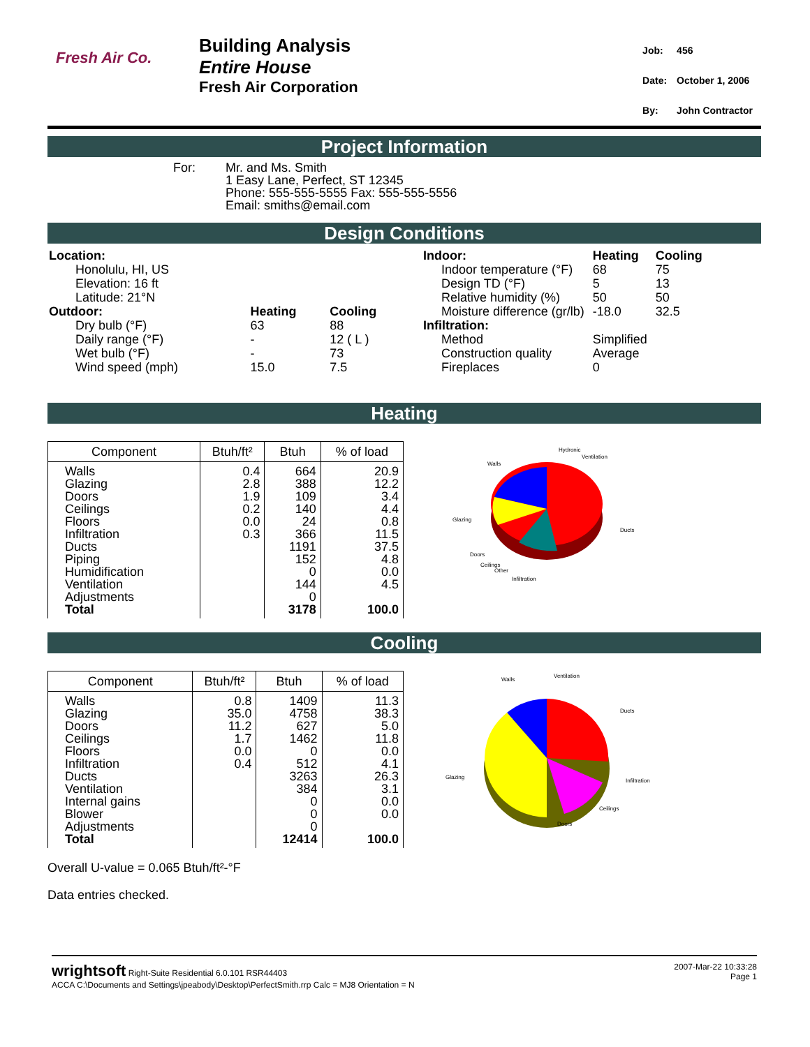Fresh Air Co.
Building Analysis
Entire House
Fresh Air Corporation
| Job: | 456 |
| Date: | October 1, 2006 |
| By: | John Contractor |
Project Information
For: Mr. and Ms. Smith
1 Easy Lane, Perfect, ST 12345
Phone: 555-555-5555 Fax: 555-555-5556
Email: smiths@email.com
Design Conditions
| Location: | | | |
| Honolulu, HI, US | | | |
| Elevation: 16 ft | | | |
| Latitude: 21°N | | | |
| Outdoor: | Heating | Cooling | |
| Dry bulb (°F) | 63 | 88 | |
| Daily range (°F) | - | 12 ( L ) | |
| Wet bulb (°F) | - | 73 | |
| Wind speed (mph) | 15.0 | 7.5 | |
| Indoor: | Heating | Cooling |
| Indoor temperature (°F) | 68 | 75 |
| Design TD (°F) | 5 | 13 |
| Relative humidity (%) | 50 | 50 |
| Moisture difference (gr/lb) | -18.0 | 32.5 |
| Infiltration: | | |
| Method | Simplified | |
| Construction quality | Average | |
| Fireplaces | 0 | |
Heating
| Component | Btuh/ft² | Btuh | % of load |
| --- | --- | --- | --- |
| Walls Glazing Doors Ceilings Floors Infiltration Ducts Piping Humidification Ventilation Adjustments Total | 0.4 2.8 1.9 0.2 0.0 0.3 | 664 388 109 140 24 366 1191 152 0 144 0 3178 | 20.9 12.2 3.4 4.4 0.8 11.5 37.5 4.8 0.0 4.5 100.0 |
Walls
Hydronic
Ventilation
Glazing
Ducts
Doors
Ceilings
Other
Infiltration
Cooling
| Component | Btuh/ft² | Btuh | % of load |
| --- | --- | --- | --- |
| Walls Glazing Doors Ceilings Floors Infiltration Ducts Ventilation Internal gains Blower Adjustments Total | 0.8 35.0 11.2 1.7 0.0 0.4 | 1409 4758 627 1462 0 512 3263 384 0 0 0 12414 | 11.3 38.3 5.0 11.8 0.0 4.1 26.3 3.1 0.0 0.0 100.0 |
Walls
Ventilation
Ducts
Glazing
Infiltration
Ceilings
Doors
Overall U-value = 0.065 Btuh/ft²-°F
Data entries checked.
wrightsoft Right-Suite Residential 6.0.101 RSR44403
ACCA C:\Documents and Settings\jpeabody\Desktop\PerfectSmith.rrp Calc = MJ8 Orientation = N
2007-Mar-22 10:33:28
Page 1